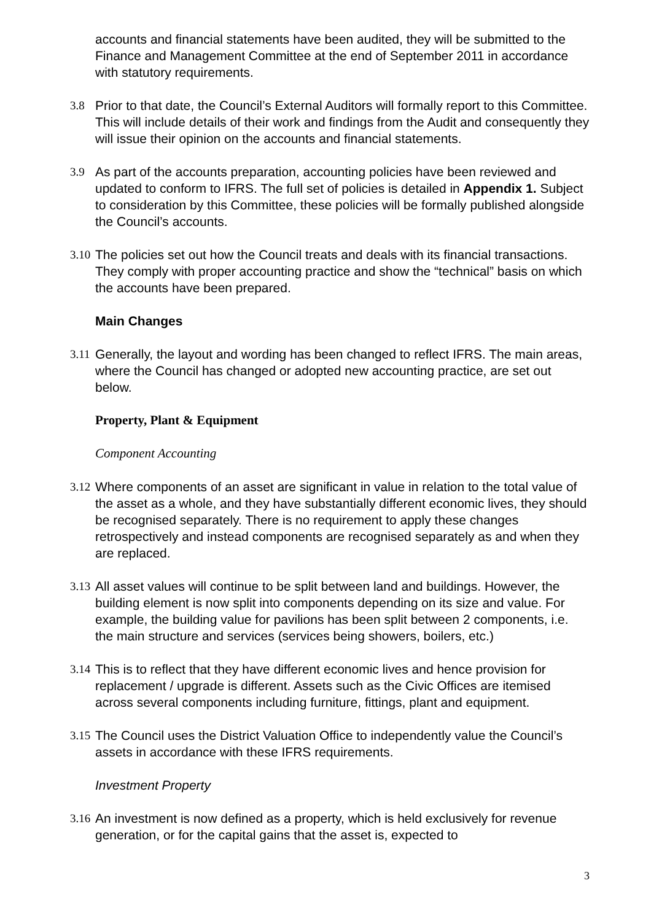accounts and financial statements have been audited, they will be submitted to the Finance and Management Committee at the end of September 2011 in accordance with statutory requirements.
3.8 Prior to that date, the Council’s External Auditors will formally report to this Committee. This will include details of their work and findings from the Audit and consequently they will issue their opinion on the accounts and financial statements.
3.9 As part of the accounts preparation, accounting policies have been reviewed and updated to conform to IFRS. The full set of policies is detailed in Appendix 1. Subject to consideration by this Committee, these policies will be formally published alongside the Council’s accounts.
3.10
The policies set out how the Council treats and deals with its financial transactions. They comply with proper accounting practice and show the “technical” basis on which the accounts have been prepared.
Main Changes
3.11
Generally, the layout and wording has been changed to reflect IFRS. The main areas, where the Council has changed or adopted new accounting practice, are set out below.
Property, Plant & Equipment
Component Accounting
3.12
Where components of an asset are significant in value in relation to the total value of the asset as a whole, and they have substantially different economic lives, they should be recognised separately. There is no requirement to apply these changes retrospectively and instead components are recognised separately as and when they are replaced.
3.13
All asset values will continue to be split between land and buildings. However, the building element is now split into components depending on its size and value. For example, the building value for pavilions has been split between 2 components, i.e. the main structure and services (services being showers, boilers, etc.)
3.14
This is to reflect that they have different economic lives and hence provision for replacement / upgrade is different. Assets such as the Civic Offices are itemised across several components including furniture, fittings, plant and equipment.
3.15
The Council uses the District Valuation Office to independently value the Council’s assets in accordance with these IFRS requirements.
Investment Property
3.16
An investment is now defined as a property, which is held exclusively for revenue generation, or for the capital gains that the asset is, expected to
3